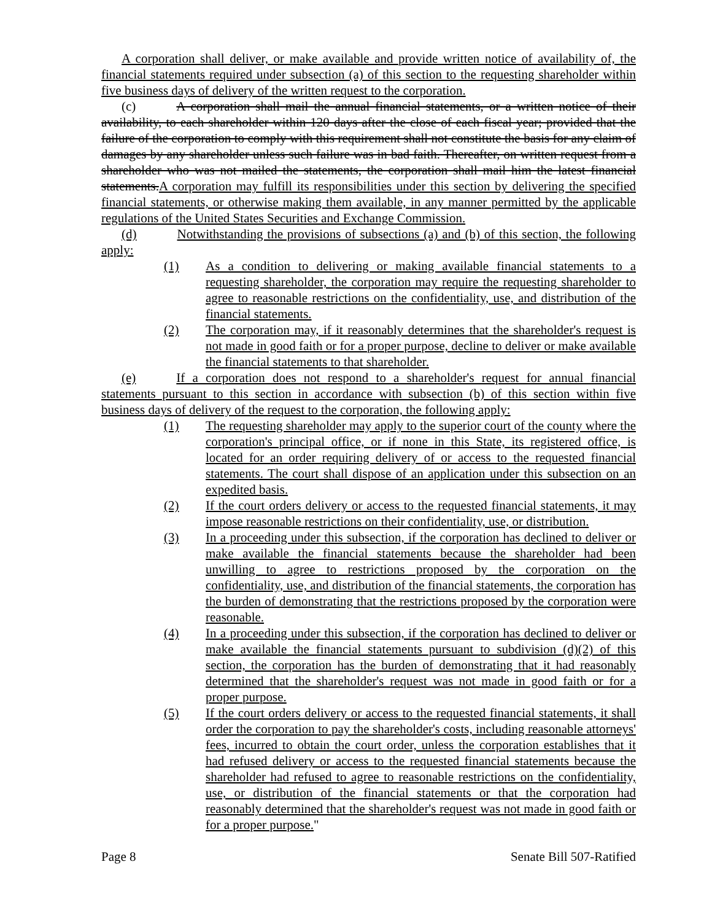A corporation shall deliver, or make available and provide written notice of availability of, the financial statements required under subsection (a) of this section to the requesting shareholder within five business days of delivery of the written request to the corporation.
(c) A corporation shall mail the annual financial statements, or a written notice of their availability, to each shareholder within 120 days after the close of each fiscal year; provided that the failure of the corporation to comply with this requirement shall not constitute the basis for any claim of damages by any shareholder unless such failure was in bad faith. Thereafter, on written request from a shareholder who was not mailed the statements, the corporation shall mail him the latest financial statements.A corporation may fulfill its responsibilities under this section by delivering the specified financial statements, or otherwise making them available, in any manner permitted by the applicable regulations of the United States Securities and Exchange Commission.
(d) Notwithstanding the provisions of subsections (a) and (b) of this section, the following apply:
(1) As a condition to delivering or making available financial statements to a requesting shareholder, the corporation may require the requesting shareholder to agree to reasonable restrictions on the confidentiality, use, and distribution of the financial statements.
(2) The corporation may, if it reasonably determines that the shareholder's request is not made in good faith or for a proper purpose, decline to deliver or make available the financial statements to that shareholder.
(e) If a corporation does not respond to a shareholder's request for annual financial statements pursuant to this section in accordance with subsection (b) of this section within five business days of delivery of the request to the corporation, the following apply:
(1) The requesting shareholder may apply to the superior court of the county where the corporation's principal office, or if none in this State, its registered office, is located for an order requiring delivery of or access to the requested financial statements. The court shall dispose of an application under this subsection on an expedited basis.
(2) If the court orders delivery or access to the requested financial statements, it may impose reasonable restrictions on their confidentiality, use, or distribution.
(3) In a proceeding under this subsection, if the corporation has declined to deliver or make available the financial statements because the shareholder had been unwilling to agree to restrictions proposed by the corporation on the confidentiality, use, and distribution of the financial statements, the corporation has the burden of demonstrating that the restrictions proposed by the corporation were reasonable.
(4) In a proceeding under this subsection, if the corporation has declined to deliver or make available the financial statements pursuant to subdivision (d)(2) of this section, the corporation has the burden of demonstrating that it had reasonably determined that the shareholder's request was not made in good faith or for a proper purpose.
(5) If the court orders delivery or access to the requested financial statements, it shall order the corporation to pay the shareholder's costs, including reasonable attorneys' fees, incurred to obtain the court order, unless the corporation establishes that it had refused delivery or access to the requested financial statements because the shareholder had refused to agree to reasonable restrictions on the confidentiality, use, or distribution of the financial statements or that the corporation had reasonably determined that the shareholder's request was not made in good faith or for a proper purpose."
Page 8 Senate Bill 507-Ratified